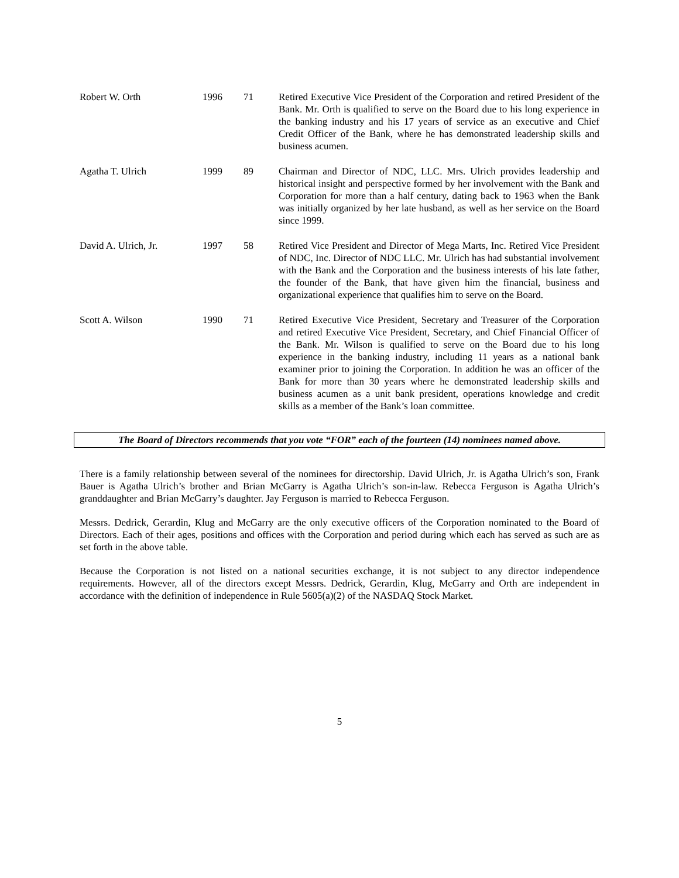| Robert W. Orth | 1996 | 71 | Retired Executive Vice President of the Corporation and retired President of the Bank. Mr. Orth is qualified to serve on the Board due to his long experience in the banking industry and his 17 years of service as an executive and Chief Credit Officer of the Bank, where he has demonstrated leadership skills and business acumen. |
| Agatha T. Ulrich | 1999 | 89 | Chairman and Director of NDC, LLC. Mrs. Ulrich provides leadership and historical insight and perspective formed by her involvement with the Bank and Corporation for more than a half century, dating back to 1963 when the Bank was initially organized by her late husband, as well as her service on the Board since 1999. |
| David A. Ulrich, Jr. | 1997 | 58 | Retired Vice President and Director of Mega Marts, Inc. Retired Vice President of NDC, Inc. Director of NDC LLC. Mr. Ulrich has had substantial involvement with the Bank and the Corporation and the business interests of his late father, the founder of the Bank, that have given him the financial, business and organizational experience that qualifies him to serve on the Board. |
| Scott A. Wilson | 1990 | 71 | Retired Executive Vice President, Secretary and Treasurer of the Corporation and retired Executive Vice President, Secretary, and Chief Financial Officer of the Bank. Mr. Wilson is qualified to serve on the Board due to his long experience in the banking industry, including 11 years as a national bank examiner prior to joining the Corporation. In addition he was an officer of the Bank for more than 30 years where he demonstrated leadership skills and business acumen as a unit bank president, operations knowledge and credit skills as a member of the Bank’s loan committee. |
The Board of Directors recommends that you vote “FOR” each of the fourteen (14) nominees named above.
There is a family relationship between several of the nominees for directorship. David Ulrich, Jr. is Agatha Ulrich’s son, Frank Bauer is Agatha Ulrich’s brother and Brian McGarry is Agatha Ulrich’s son-in-law. Rebecca Ferguson is Agatha Ulrich’s granddaughter and Brian McGarry’s daughter. Jay Ferguson is married to Rebecca Ferguson.
Messrs. Dedrick, Gerardin, Klug and McGarry are the only executive officers of the Corporation nominated to the Board of Directors. Each of their ages, positions and offices with the Corporation and period during which each has served as such are as set forth in the above table.
Because the Corporation is not listed on a national securities exchange, it is not subject to any director independence requirements. However, all of the directors except Messrs. Dedrick, Gerardin, Klug, McGarry and Orth are independent in accordance with the definition of independence in Rule 5605(a)(2) of the NASDAQ Stock Market.
5